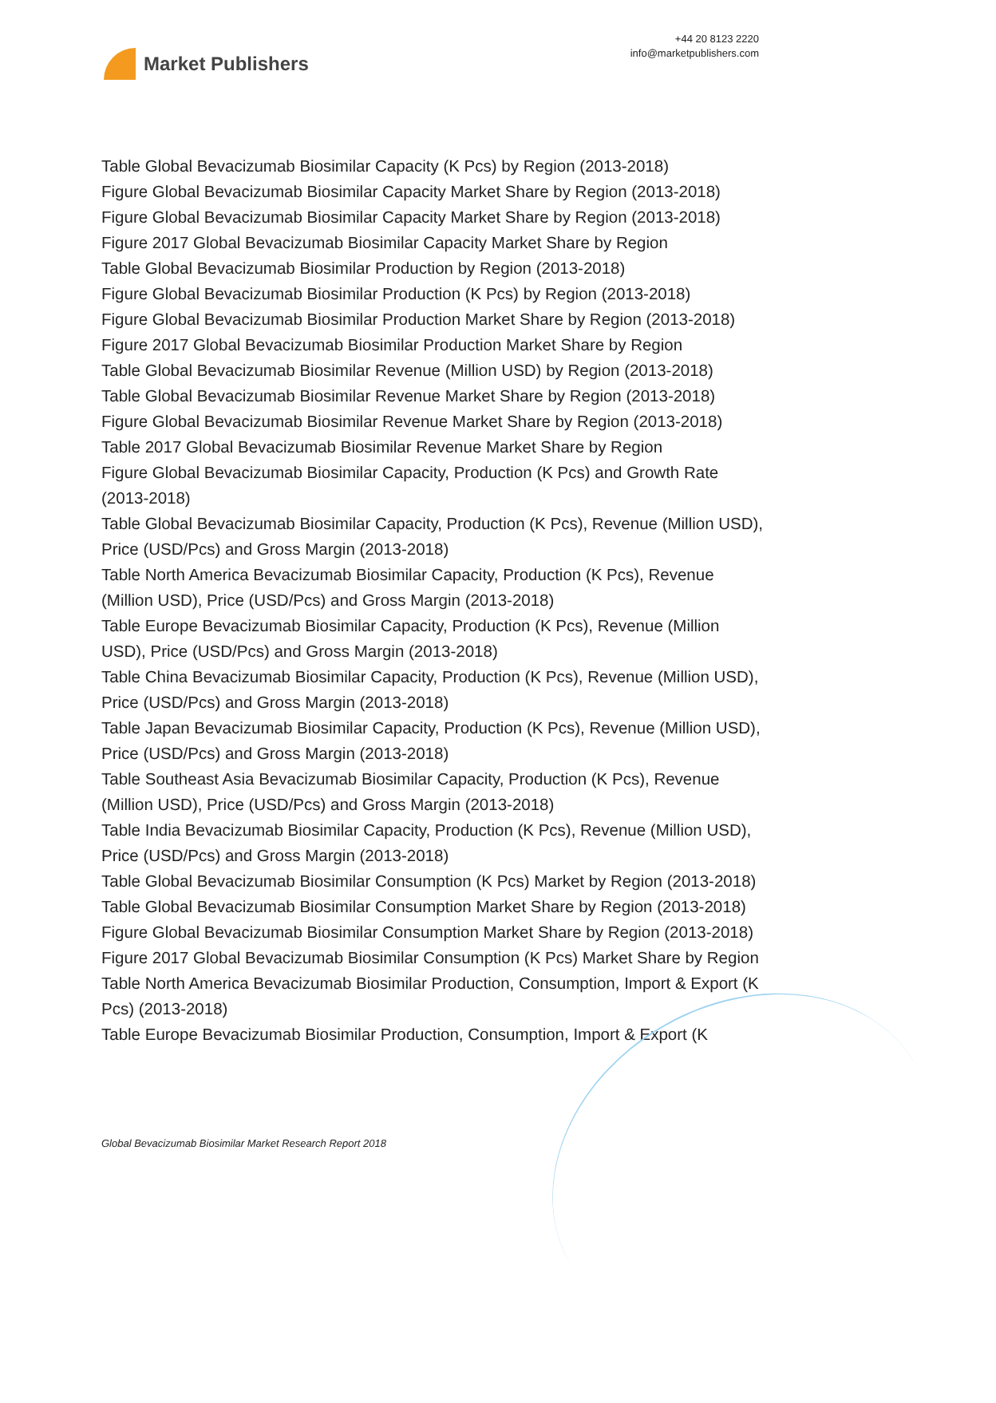Market Publishers
+44 20 8123 2220
info@marketpublishers.com
Table Global Bevacizumab Biosimilar Capacity (K Pcs) by Region (2013-2018)
Figure Global Bevacizumab Biosimilar Capacity Market Share by Region (2013-2018)
Figure Global Bevacizumab Biosimilar Capacity Market Share by Region (2013-2018)
Figure 2017 Global Bevacizumab Biosimilar Capacity Market Share by Region
Table Global Bevacizumab Biosimilar Production by Region (2013-2018)
Figure Global Bevacizumab Biosimilar Production (K Pcs) by Region (2013-2018)
Figure Global Bevacizumab Biosimilar Production Market Share by Region (2013-2018)
Figure 2017 Global Bevacizumab Biosimilar Production Market Share by Region
Table Global Bevacizumab Biosimilar Revenue (Million USD) by Region (2013-2018)
Table Global Bevacizumab Biosimilar Revenue Market Share by Region (2013-2018)
Figure Global Bevacizumab Biosimilar Revenue Market Share by Region (2013-2018)
Table 2017 Global Bevacizumab Biosimilar Revenue Market Share by Region
Figure Global Bevacizumab Biosimilar Capacity, Production (K Pcs) and Growth Rate (2013-2018)
Table Global Bevacizumab Biosimilar Capacity, Production (K Pcs), Revenue (Million USD), Price (USD/Pcs) and Gross Margin (2013-2018)
Table North America Bevacizumab Biosimilar Capacity, Production (K Pcs), Revenue (Million USD), Price (USD/Pcs) and Gross Margin (2013-2018)
Table Europe Bevacizumab Biosimilar Capacity, Production (K Pcs), Revenue (Million USD), Price (USD/Pcs) and Gross Margin (2013-2018)
Table China Bevacizumab Biosimilar Capacity, Production (K Pcs), Revenue (Million USD), Price (USD/Pcs) and Gross Margin (2013-2018)
Table Japan Bevacizumab Biosimilar Capacity, Production (K Pcs), Revenue (Million USD), Price (USD/Pcs) and Gross Margin (2013-2018)
Table Southeast Asia Bevacizumab Biosimilar Capacity, Production (K Pcs), Revenue (Million USD), Price (USD/Pcs) and Gross Margin (2013-2018)
Table India Bevacizumab Biosimilar Capacity, Production (K Pcs), Revenue (Million USD), Price (USD/Pcs) and Gross Margin (2013-2018)
Table Global Bevacizumab Biosimilar Consumption (K Pcs) Market by Region (2013-2018)
Table Global Bevacizumab Biosimilar Consumption Market Share by Region (2013-2018)
Figure Global Bevacizumab Biosimilar Consumption Market Share by Region (2013-2018)
Figure 2017 Global Bevacizumab Biosimilar Consumption (K Pcs) Market Share by Region
Table North America Bevacizumab Biosimilar Production, Consumption, Import & Export (K Pcs) (2013-2018)
Table Europe Bevacizumab Biosimilar Production, Consumption, Import & Export (K
Global Bevacizumab Biosimilar Market Research Report 2018